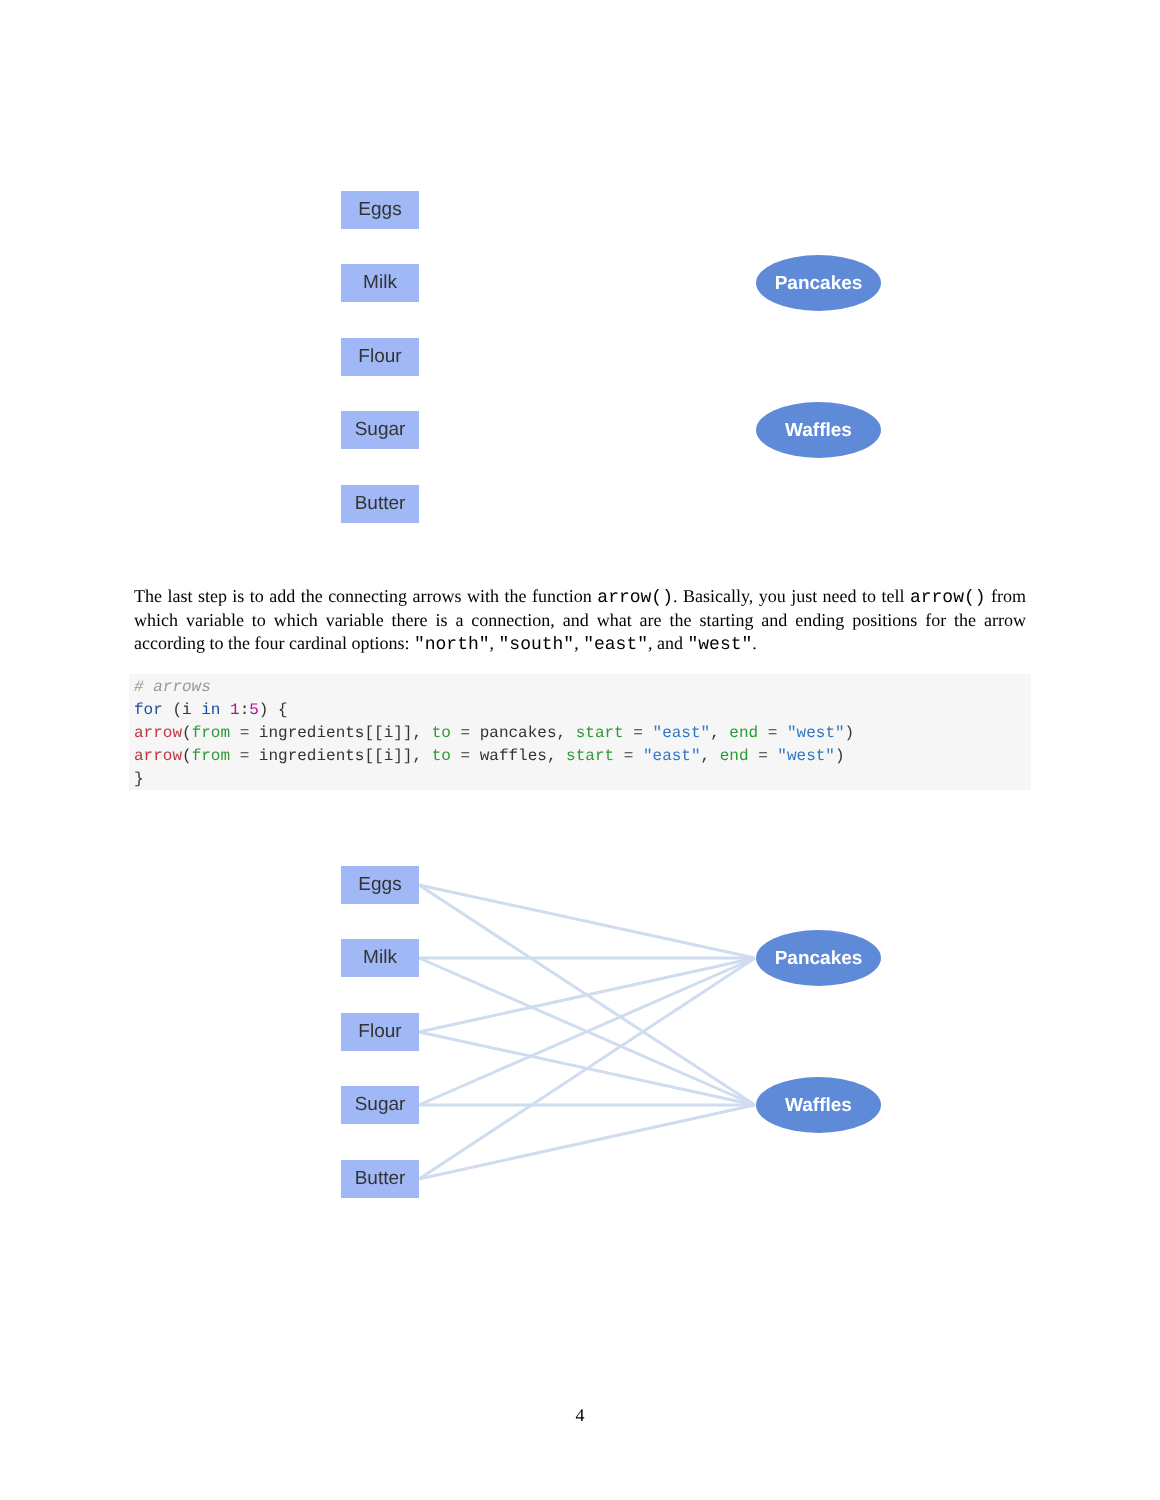Eggs
Milk
Flour
Sugar
Butter
Pancakes
Waffles
The last step is to add the connecting arrows with the function arrow(). Basically, you just need to tell arrow() from which variable to which variable there is a connection, and what are the starting and ending positions for the arrow according to the four cardinal options: "north", "south", "east", and "west".
# arrows
for (i in 1:5) {
arrow(from = ingredients[[i]], to = pancakes, start = "east", end = "west")
arrow(from = ingredients[[i]], to = waffles, start = "east", end = "west")
}
Eggs
Milk
Flour
Sugar
Butter
Pancakes
Waffles
4